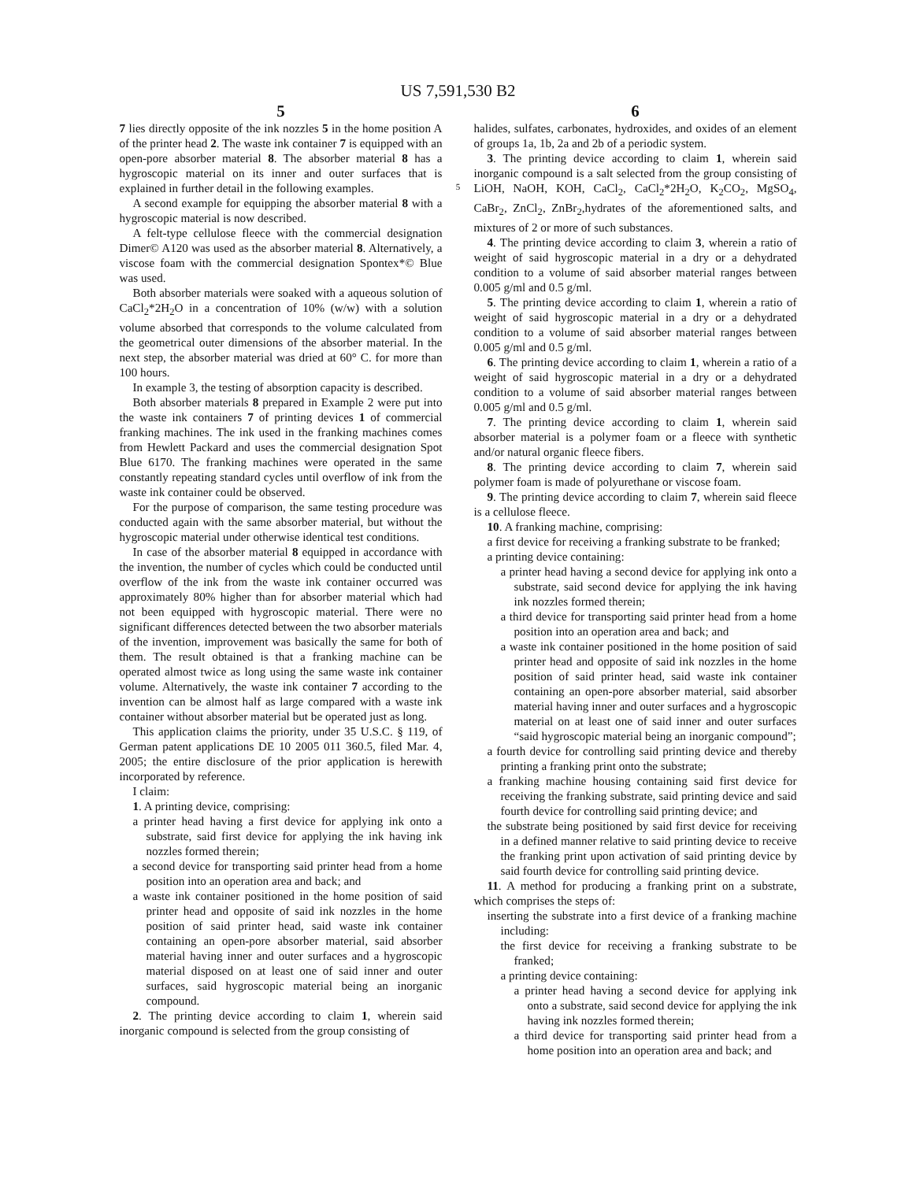US 7,591,530 B2
5
7 lies directly opposite of the ink nozzles 5 in the home position A of the printer head 2. The waste ink container 7 is equipped with an open-pore absorber material 8. The absorber material 8 has a hygroscopic material on its inner and outer surfaces that is explained in further detail in the following examples.
A second example for equipping the absorber material 8 with a hygroscopic material is now described.
A felt-type cellulose fleece with the commercial designation Dimer© A120 was used as the absorber material 8. Alternatively, a viscose foam with the commercial designation Spontex*© Blue was used.
Both absorber materials were soaked with a aqueous solution of CaCl<sub>2</sub>*2H<sub>2</sub>O in a concentration of 10% (w/w) with a solution volume absorbed that corresponds to the volume calculated from the geometrical outer dimensions of the absorber material. In the next step, the absorber material was dried at 60° C. for more than 100 hours.
In example 3, the testing of absorption capacity is described.
Both absorber materials 8 prepared in Example 2 were put into the waste ink containers 7 of printing devices 1 of commercial franking machines. The ink used in the franking machines comes from Hewlett Packard and uses the commercial designation Spot Blue 6170. The franking machines were operated in the same constantly repeating standard cycles until overflow of ink from the waste ink container could be observed.
For the purpose of comparison, the same testing procedure was conducted again with the same absorber material, but without the hygroscopic material under otherwise identical test conditions.
In case of the absorber material 8 equipped in accordance with the invention, the number of cycles which could be conducted until overflow of the ink from the waste ink container occurred was approximately 80% higher than for absorber material which had not been equipped with hygroscopic material. There were no significant differences detected between the two absorber materials of the invention, improvement was basically the same for both of them. The result obtained is that a franking machine can be operated almost twice as long using the same waste ink container volume. Alternatively, the waste ink container 7 according to the invention can be almost half as large compared with a waste ink container without absorber material but be operated just as long.
This application claims the priority, under 35 U.S.C. § 119, of German patent applications DE 10 2005 011 360.5, filed Mar. 4, 2005; the entire disclosure of the prior application is herewith incorporated by reference.
I claim:
1. A printing device, comprising:
a printer head having a first device for applying ink onto a substrate, said first device for applying the ink having ink nozzles formed therein;
a second device for transporting said printer head from a home position into an operation area and back; and
a waste ink container positioned in the home position of said printer head and opposite of said ink nozzles in the home position of said printer head, said waste ink container containing an open-pore absorber material, said absorber material having inner and outer surfaces and a hygroscopic material disposed on at least one of said inner and outer surfaces, said hygroscopic material being an inorganic compound.
2. The printing device according to claim 1, wherein said inorganic compound is selected from the group consisting of
5
6
halides, sulfates, carbonates, hydroxides, and oxides of an element of groups 1a, 1b, 2a and 2b of a periodic system.
3. The printing device according to claim 1, wherein said inorganic compound is a salt selected from the group consisting of LiOH, NaOH, KOH, CaCl<sub>2</sub>, CaCl<sub>2</sub>*2H<sub>2</sub>O, K<sub>2</sub>CO<sub>2</sub>, MgSO<sub>4</sub>, CaBr<sub>2</sub>, ZnCl<sub>2</sub>, ZnBr<sub>2</sub>,hydrates of the aforementioned salts, and mixtures of 2 or more of such substances.
4. The printing device according to claim 3, wherein a ratio of weight of said hygroscopic material in a dry or a dehydrated condition to a volume of said absorber material ranges between 0.005 g/ml and 0.5 g/ml.
5. The printing device according to claim 1, wherein a ratio of weight of said hygroscopic material in a dry or a dehydrated condition to a volume of said absorber material ranges between 0.005 g/ml and 0.5 g/ml.
6. The printing device according to claim 1, wherein a ratio of a weight of said hygroscopic material in a dry or a dehydrated condition to a volume of said absorber material ranges between 0.005 g/ml and 0.5 g/ml.
7. The printing device according to claim 1, wherein said absorber material is a polymer foam or a fleece with synthetic and/or natural organic fleece fibers.
8. The printing device according to claim 7, wherein said polymer foam is made of polyurethane or viscose foam.
9. The printing device according to claim 7, wherein said fleece is a cellulose fleece.
10. A franking machine, comprising:
a first device for receiving a franking substrate to be franked;
a printing device containing:
a printer head having a second device for applying ink onto a substrate, said second device for applying the ink having ink nozzles formed therein;
a third device for transporting said printer head from a home position into an operation area and back; and
a waste ink container positioned in the home position of said printer head and opposite of said ink nozzles in the home position of said printer head, said waste ink container containing an open-pore absorber material, said absorber material having inner and outer surfaces and a hygroscopic material on at least one of said inner and outer surfaces “said hygroscopic material being an inorganic compound”;
a fourth device for controlling said printing device and thereby printing a franking print onto the substrate;
a franking machine housing containing said first device for receiving the franking substrate, said printing device and said fourth device for controlling said printing device; and
the substrate being positioned by said first device for receiving in a defined manner relative to said printing device to receive the franking print upon activation of said printing device by said fourth device for controlling said printing device.
11. A method for producing a franking print on a substrate, which comprises the steps of:
inserting the substrate into a first device of a franking machine including:
the first device for receiving a franking substrate to be franked;
a printing device containing:
a printer head having a second device for applying ink onto a substrate, said second device for applying the ink having ink nozzles formed therein;
a third device for transporting said printer head from a home position into an operation area and back; and